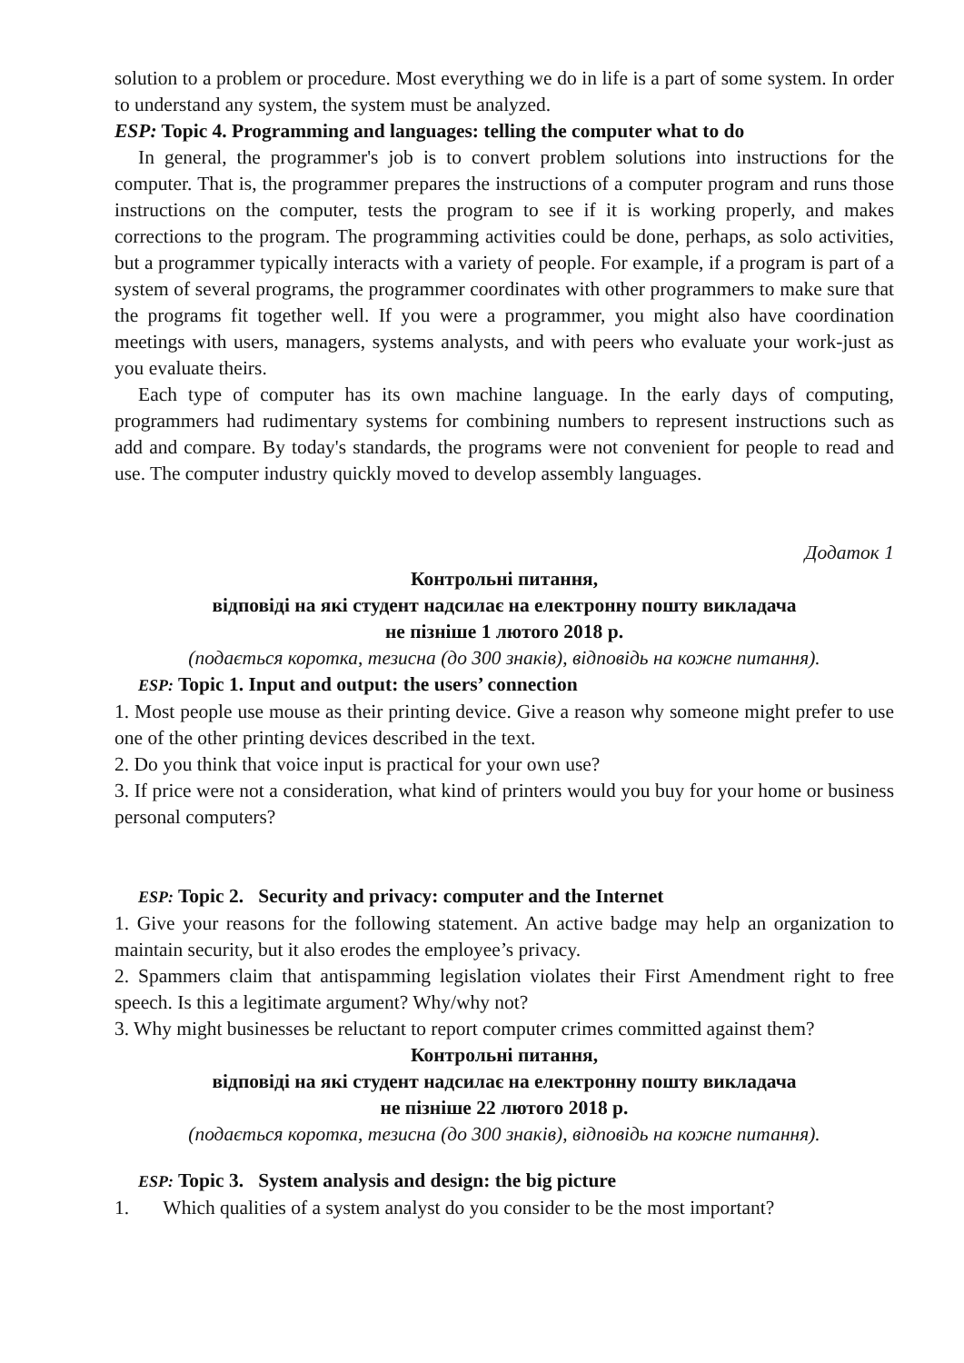solution to a problem or procedure. Most everything we do in life is a part of some system. In order to understand any system, the system must be analyzed.
ESP: Topic 4. Programming and languages: telling the computer what to do
In general, the programmer's job is to convert problem solutions into instructions for the computer. That is, the programmer prepares the instructions of a computer program and runs those instructions on the computer, tests the program to see if it is working properly, and makes corrections to the program. The programming activities could be done, perhaps, as solo activities, but a programmer typically interacts with a variety of people. For example, if a program is part of a system of several programs, the programmer coordinates with other programmers to make sure that the programs fit together well. If you were a programmer, you might also have coordination meetings with users, managers, systems analysts, and with peers who evaluate your work-just as you evaluate theirs.
Each type of computer has its own machine language. In the early days of computing, programmers had rudimentary systems for combining numbers to represent instructions such as add and compare. By today's standards, the programs were not convenient for people to read and use. The computer industry quickly moved to develop assembly languages.
Додаток 1
Контрольні питання,
відповіді на які студент надсилає на електронну пошту викладача
не пізніше 1 лютого 2018 р.
(подається коротка, тезисна (до 300 знаків), відповідь на кожне питання).
ESP: Topic 1. Input and output: the users’ connection
1. Most people use mouse as their printing device. Give a reason why someone might prefer to use one of the other printing devices described in the text.
2. Do you think that voice input is practical for your own use?
3. If price were not a consideration, what kind of printers would you buy for your home or business personal computers?
ESP: Topic 2. Security and privacy: computer and the Internet
1. Give your reasons for the following statement. An active badge may help an organization to maintain security, but it also erodes the employee’s privacy.
2. Spammers claim that antispamming legislation violates their First Amendment right to free speech. Is this a legitimate argument? Why/why not?
3. Why might businesses be reluctant to report computer crimes committed against them?
Контрольні питання,
відповіді на які студент надсилає на електронну пошту викладача
не пізніше 22 лютого 2018 р.
(подається коротка, тезисна (до 300 знаків), відповідь на кожне питання).
ESP: Topic 3. System analysis and design: the big picture
1. Which qualities of a system analyst do you consider to be the most important?